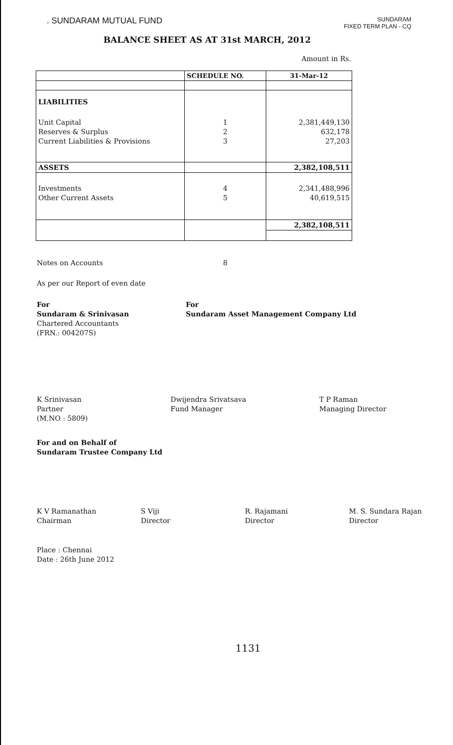. SUNDARAM MUTUAL FUND
SUNDARAM
FIXED TERM PLAN - CQ
BALANCE SHEET AS AT 31st MARCH, 2012
Amount in Rs.
| | SCHEDULE NO. | 31-Mar-12 |
| --- | --- | --- |
| LIABILITIES Unit Capital Reserves & Surplus Current Liabilities & Provisions | 1 2 3 | 2,381,449,130 632,178 27,203 |
| ASSETS | | 2,382,108,511 |
| Investments Other Current Assets | 4 5 | 2,341,488,996 40,619,515 |
| | | 2,382,108,511 |
Notes on Accounts 8
As per our Report of even date
For
Sundaram & Srinivasan
Chartered Accountants
(FRN.: 004207S)
For
Sundaram Asset Management Company Ltd
K Srinivasan
Partner
(M.NO : 5809)
Dwijendra Srivatsava
Fund Manager
T P Raman
Managing Director
For and on Behalf of
Sundaram Trustee Company Ltd
K V Ramanathan
Chairman
S Viji
Director
R. Rajamani
Director
M. S. Sundara Rajan
Director
Place : Chennai
Date : 26th June 2012
1131